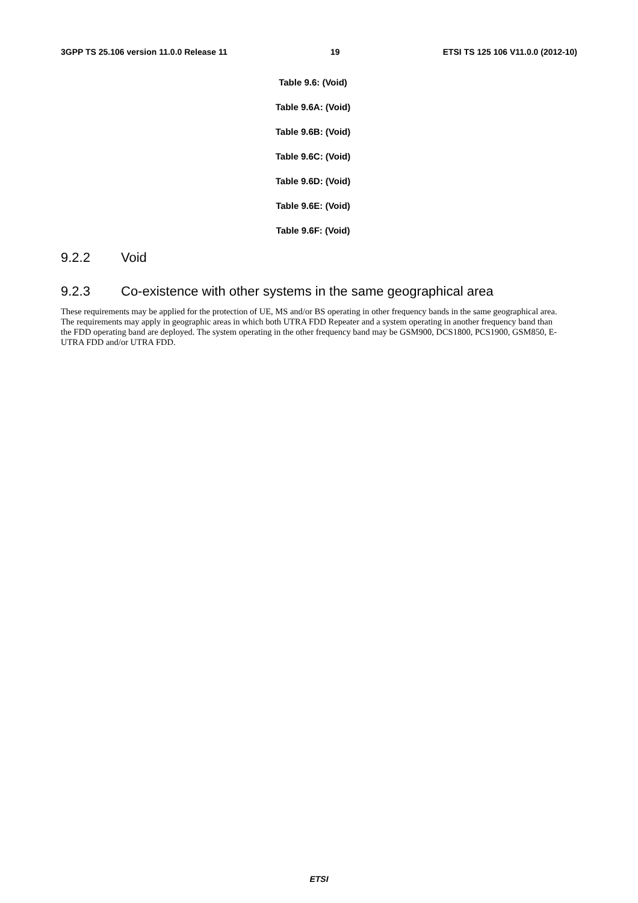3GPP TS 25.106 version 11.0.0 Release 11 19 ETSI TS 125 106 V11.0.0 (2012-10)
Table 9.6: (Void)
Table 9.6A: (Void)
Table 9.6B: (Void)
Table 9.6C: (Void)
Table 9.6D: (Void)
Table 9.6E: (Void)
Table 9.6F: (Void)
9.2.2 Void
9.2.3 Co-existence with other systems in the same geographical area
These requirements may be applied for the protection of UE, MS and/or BS operating in other frequency bands in the same geographical area. The requirements may apply in geographic areas in which both UTRA FDD Repeater and a system operating in another frequency band than the FDD operating band are deployed. The system operating in the other frequency band may be GSM900, DCS1800, PCS1900, GSM850, E-UTRA FDD and/or UTRA FDD.
ETSI